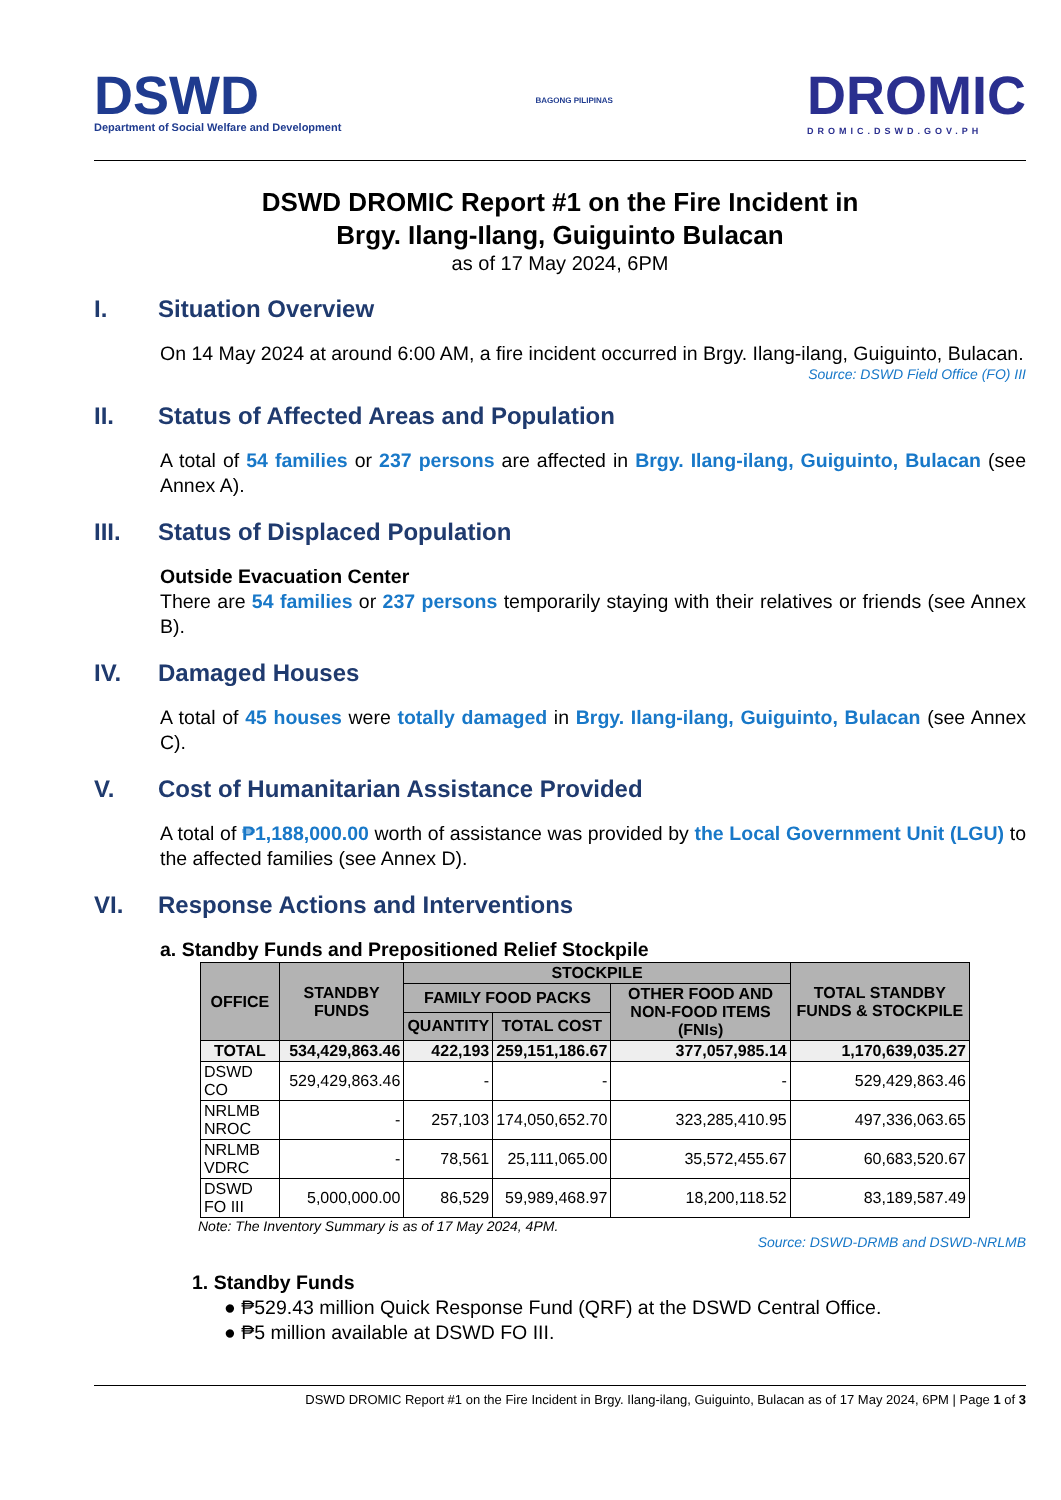DSWD
Department of Social Welfare and Development
BAGONG PILIPINAS
DROMIC
DROMIC.DSWD.GOV.PH
DSWD DROMIC Report #1 on the Fire Incident in
Brgy. Ilang-Ilang, Guiguinto Bulacan
as of 17 May 2024, 6PM
I. Situation Overview
On 14 May 2024 at around 6:00 AM, a fire incident occurred in Brgy. Ilang-ilang, Guiguinto, Bulacan.
Source: DSWD Field Office (FO) III
II. Status of Affected Areas and Population
A total of 54 families or 237 persons are affected in Brgy. Ilang-ilang, Guiguinto, Bulacan (see Annex A).
III. Status of Displaced Population
Outside Evacuation Center
There are 54 families or 237 persons temporarily staying with their relatives or friends (see Annex B).
IV. Damaged Houses
A total of 45 houses were totally damaged in Brgy. Ilang-ilang, Guiguinto, Bulacan (see Annex C).
V. Cost of Humanitarian Assistance Provided
A total of ₱1,188,000.00 worth of assistance was provided by the Local Government Unit (LGU) to the affected families (see Annex D).
VI. Response Actions and Interventions
a. Standby Funds and Prepositioned Relief Stockpile
| OFFICE | STANDBY FUNDS | STOCKPILE | | | TOTAL STANDBY FUNDS & STOCKPILE |
| --- | --- | --- | --- | --- | --- |
| | | FAMILY FOOD PACKS | | OTHER FOOD AND NON-FOOD ITEMS (FNIs) | |
| | | QUANTITY | TOTAL COST | | |
| TOTAL | 534,429,863.46 | 422,193 | 259,151,186.67 | 377,057,985.14 | 1,170,639,035.27 |
| DSWD CO | 529,429,863.46 | - | - | - | 529,429,863.46 |
| NRLMB NROC | - | 257,103 | 174,050,652.70 | 323,285,410.95 | 497,336,063.65 |
| NRLMB VDRC | - | 78,561 | 25,111,065.00 | 35,572,455.67 | 60,683,520.67 |
| DSWD FO III | 5,000,000.00 | 86,529 | 59,989,468.97 | 18,200,118.52 | 83,189,587.49 |
Note: The Inventory Summary is as of 17 May 2024, 4PM.
Source: DSWD-DRMB and DSWD-NRLMB
1. Standby Funds
● ₱529.43 million Quick Response Fund (QRF) at the DSWD Central Office.
● ₱5 million available at DSWD FO III.
DSWD DROMIC Report #1 on the Fire Incident in Brgy. Ilang-ilang, Guiguinto, Bulacan as of 17 May 2024, 6PM | Page 1 of 3